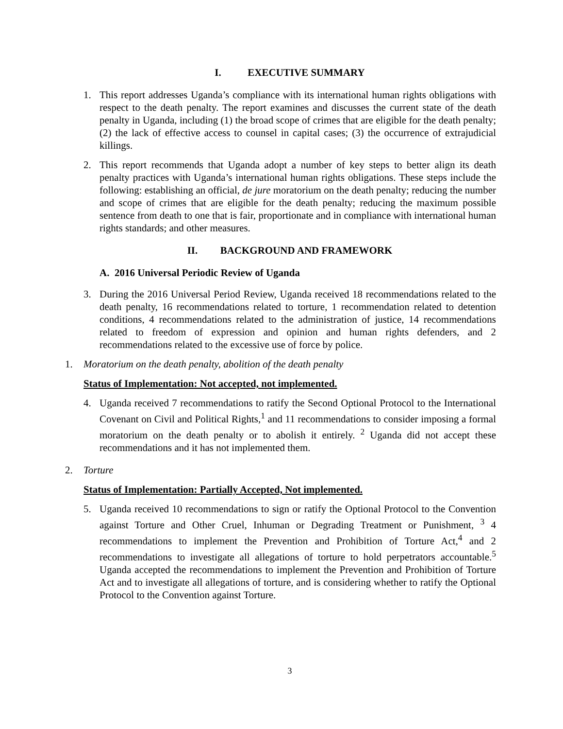I. EXECUTIVE SUMMARY
1. This report addresses Uganda’s compliance with its international human rights obligations with respect to the death penalty. The report examines and discusses the current state of the death penalty in Uganda, including (1) the broad scope of crimes that are eligible for the death penalty; (2) the lack of effective access to counsel in capital cases; (3) the occurrence of extrajudicial killings.
2. This report recommends that Uganda adopt a number of key steps to better align its death penalty practices with Uganda’s international human rights obligations. These steps include the following: establishing an official, de jure moratorium on the death penalty; reducing the number and scope of crimes that are eligible for the death penalty; reducing the maximum possible sentence from death to one that is fair, proportionate and in compliance with international human rights standards; and other measures.
II. BACKGROUND AND FRAMEWORK
A. 2016 Universal Periodic Review of Uganda
3. During the 2016 Universal Period Review, Uganda received 18 recommendations related to the death penalty, 16 recommendations related to torture, 1 recommendation related to detention conditions, 4 recommendations related to the administration of justice, 14 recommendations related to freedom of expression and opinion and human rights defenders, and 2 recommendations related to the excessive use of force by police.
1. Moratorium on the death penalty, abolition of the death penalty
Status of Implementation: Not accepted, not implemented.
4. Uganda received 7 recommendations to ratify the Second Optional Protocol to the International Covenant on Civil and Political Rights,<sup>1</sup> and 11 recommendations to consider imposing a formal moratorium on the death penalty or to abolish it entirely. <sup>2</sup> Uganda did not accept these recommendations and it has not implemented them.
2. Torture
Status of Implementation: Partially Accepted, Not implemented.
5. Uganda received 10 recommendations to sign or ratify the Optional Protocol to the Convention against Torture and Other Cruel, Inhuman or Degrading Treatment or Punishment, <sup>3</sup> 4 recommendations to implement the Prevention and Prohibition of Torture Act,<sup>4</sup> and 2 recommendations to investigate all allegations of torture to hold perpetrators accountable.<sup>5</sup> Uganda accepted the recommendations to implement the Prevention and Prohibition of Torture Act and to investigate all allegations of torture, and is considering whether to ratify the Optional Protocol to the Convention against Torture.
3